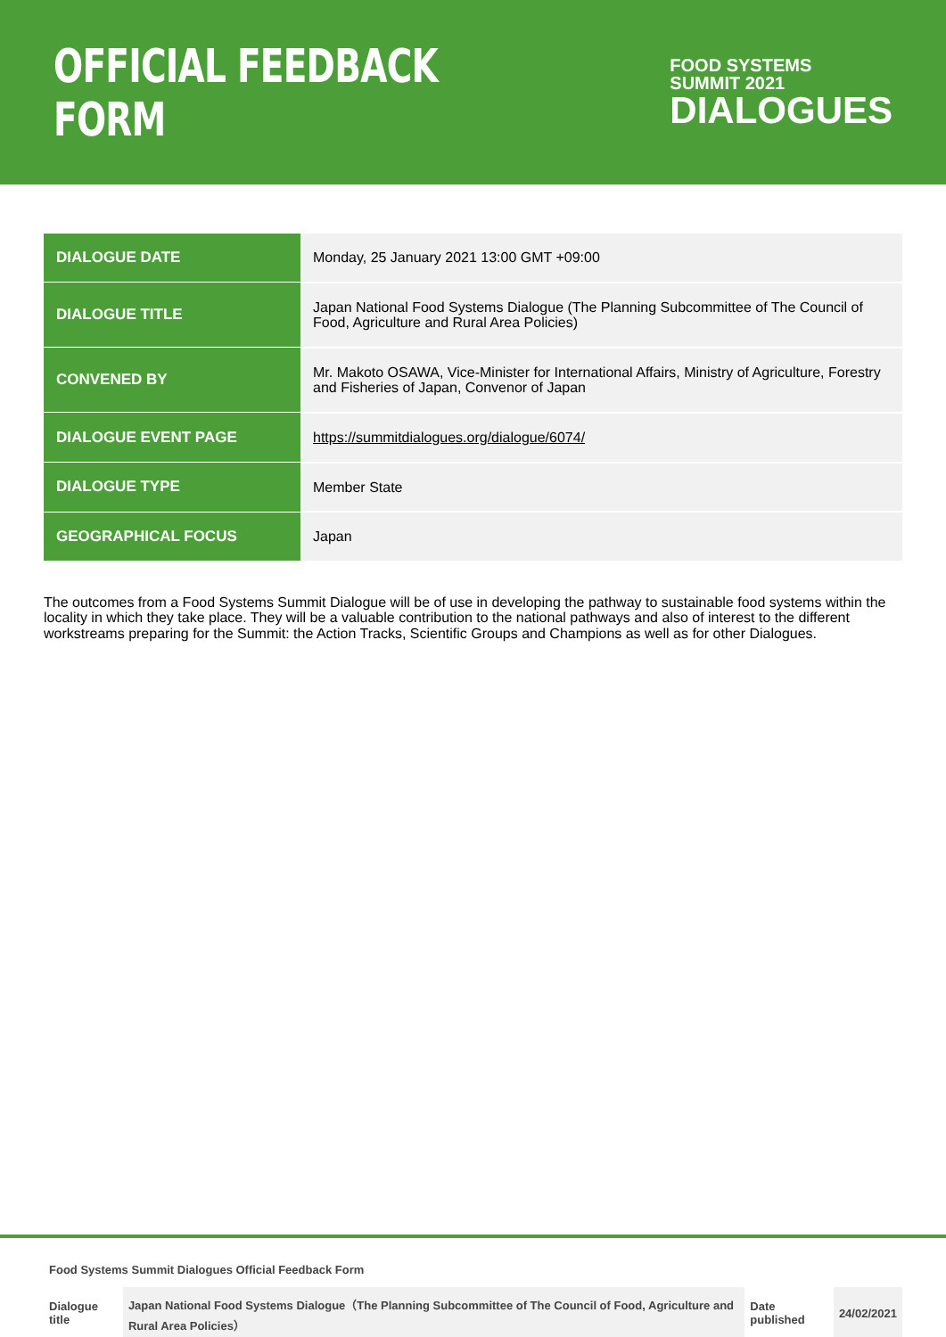OFFICIAL FEEDBACK FORM
FOOD SYSTEMS
SUMMIT 2021
DIALOGUES
| DIALOGUE DATE | Monday, 25 January 2021 13:00 GMT +09:00 |
| DIALOGUE TITLE | Japan National Food Systems Dialogue (The Planning Subcommittee of The Council of Food, Agriculture and Rural Area Policies) |
| CONVENED BY | Mr. Makoto OSAWA, Vice-Minister for International Affairs, Ministry of Agriculture, Forestry and Fisheries of Japan, Convenor of Japan |
| DIALOGUE EVENT PAGE | https://summitdialogues.org/dialogue/6074/ |
| DIALOGUE TYPE | Member State |
| GEOGRAPHICAL FOCUS | Japan |
The outcomes from a Food Systems Summit Dialogue will be of use in developing the pathway to sustainable food systems within the locality in which they take place. They will be a valuable contribution to the national pathways and also of interest to the different workstreams preparing for the Summit: the Action Tracks, Scientific Groups and Champions as well as for other Dialogues.
Food Systems Summit Dialogues Official Feedback Form
| Dialogue title | Japan National Food Systems Dialogue（The Planning Subcommittee of The Council of Food, Agriculture and Rural Area Policies） | Date published | 24/02/2021 |